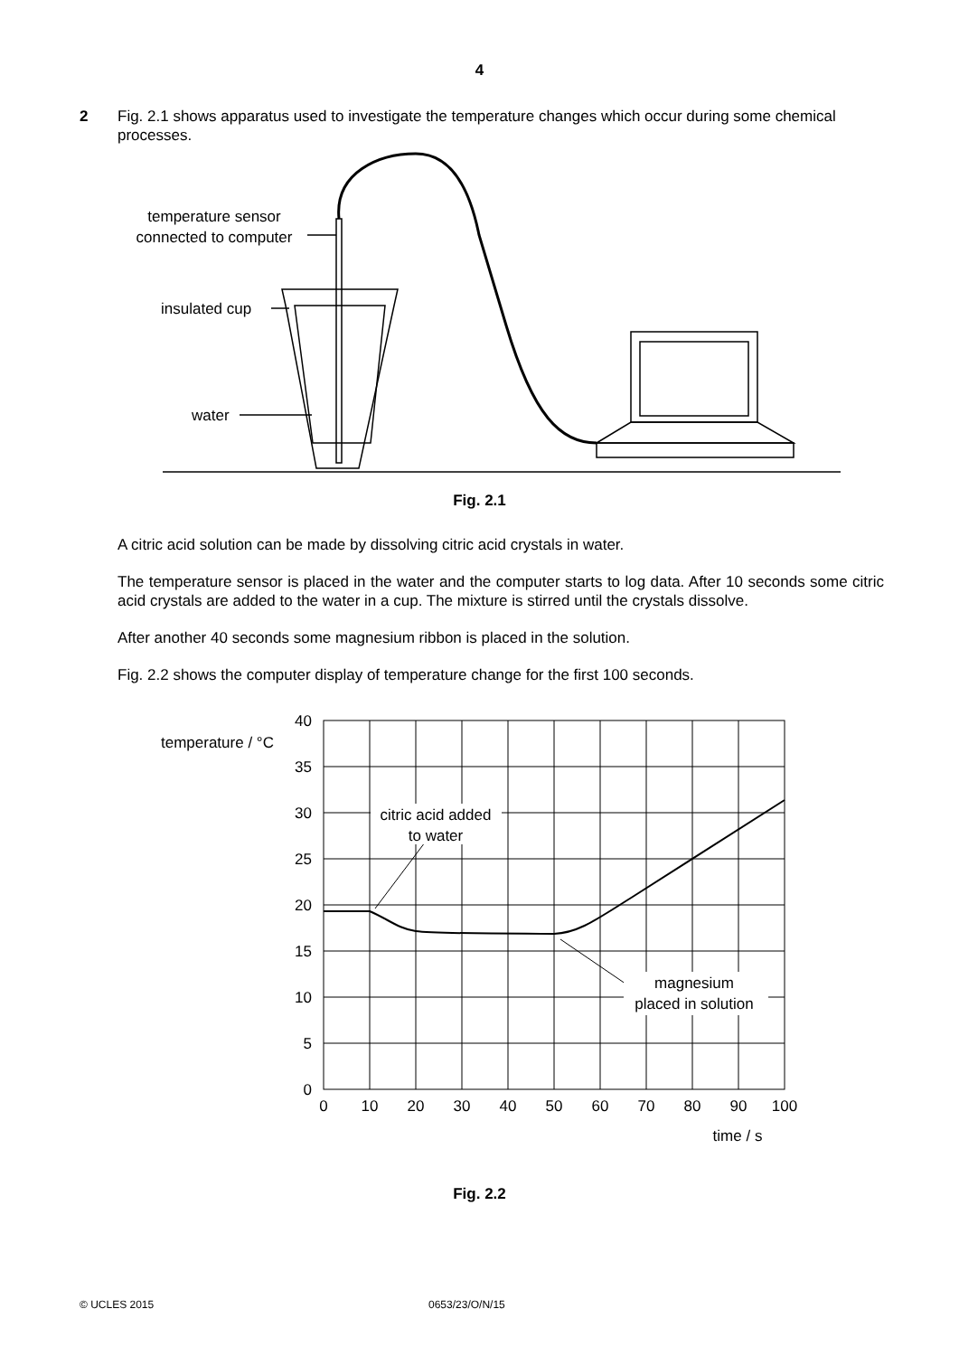4
2 Fig. 2.1 shows apparatus used to investigate the temperature changes which occur during some chemical processes.
temperature sensor
connected to computer
insulated cup
water
Fig. 2.1
A citric acid solution can be made by dissolving citric acid crystals in water.
The temperature sensor is placed in the water and the computer starts to log data. After 10 seconds some citric acid crystals are added to the water in a cup. The mixture is stirred until the crystals dissolve.
After another 40 seconds some magnesium ribbon is placed in the solution.
Fig. 2.2 shows the computer display of temperature change for the first 100 seconds.
citric acid added
to water
magnesium
placed in solution
temperature / °C
40
35
30
25
20
15
10
5
0
0
10
20
30
40
50
60
70
80
90
100
time / s
Fig. 2.2
© UCLES 2015 0653/23/O/N/15